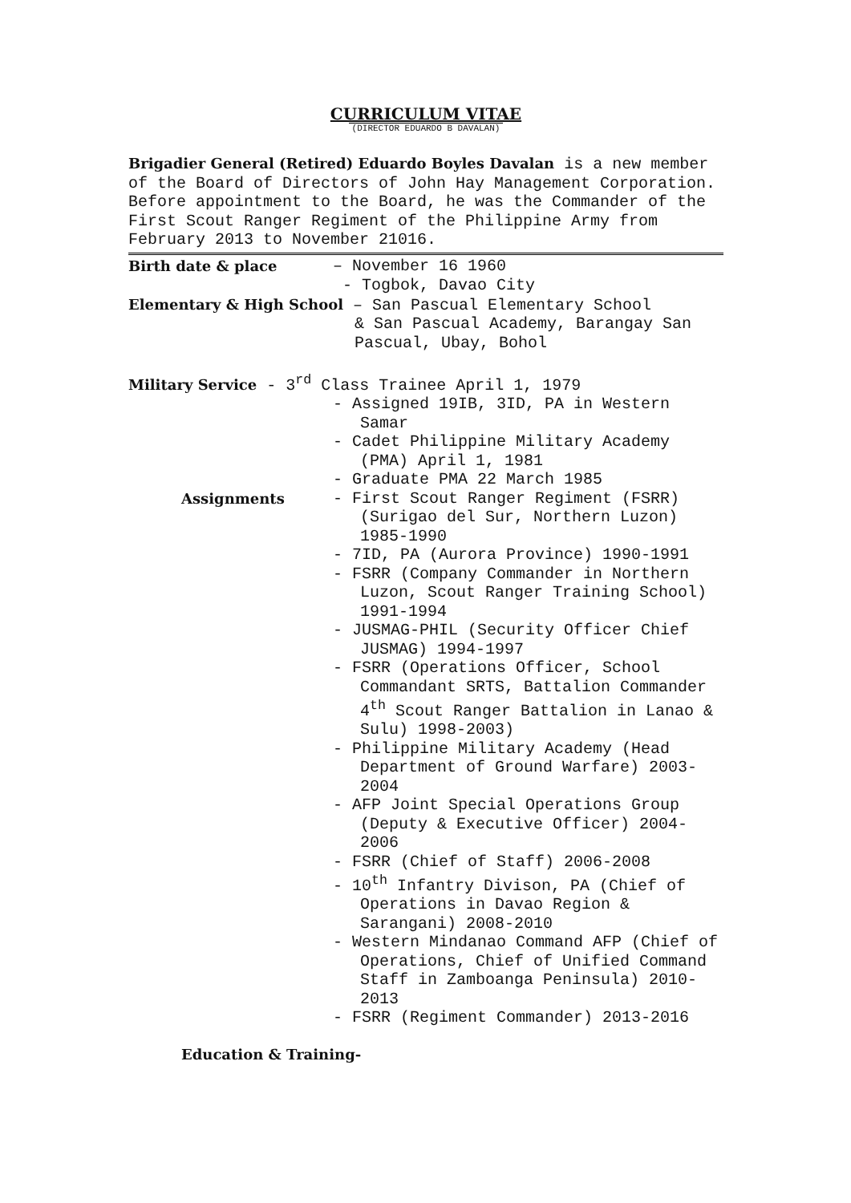CURRICULUM VITAE
(DIRECTOR EDUARDO B DAVALAN)
Brigadier General (Retired) Eduardo Boyles Davalan is a new member of the Board of Directors of John Hay Management Corporation. Before appointment to the Board, he was the Commander of the First Scout Ranger Regiment of the Philippine Army from February 2013 to November 21016.
Birth date & place – November 16 1960
- Togbok, Davao City
Elementary & High School – San Pascual Elementary School
& San Pascual Academy, Barangay San Pascual, Ubay, Bohol
Military Service - 3<sup>rd</sup> Class Trainee April 1, 1979
- Assigned 19IB, 3ID, PA in Western Samar
- Cadet Philippine Military Academy (PMA) April 1, 1981
- Graduate PMA 22 March 1985
Assignments
- First Scout Ranger Regiment (FSRR) (Surigao del Sur, Northern Luzon) 1985-1990
- 7ID, PA (Aurora Province) 1990-1991
- FSRR (Company Commander in Northern Luzon, Scout Ranger Training School) 1991-1994
- JUSMAG-PHIL (Security Officer Chief JUSMAG) 1994-1997
- FSRR (Operations Officer, School Commandant SRTS, Battalion Commander 4<sup>th</sup> Scout Ranger Battalion in Lanao & Sulu) 1998-2003)
- Philippine Military Academy (Head Department of Ground Warfare) 2003-2004
- AFP Joint Special Operations Group (Deputy & Executive Officer) 2004-2006
- FSRR (Chief of Staff) 2006-2008
- 10<sup>th</sup> Infantry Divison, PA (Chief of Operations in Davao Region & Sarangani) 2008-2010
- Western Mindanao Command AFP (Chief of Operations, Chief of Unified Command Staff in Zamboanga Peninsula) 2010-2013
- FSRR (Regiment Commander) 2013-2016
Education & Training-